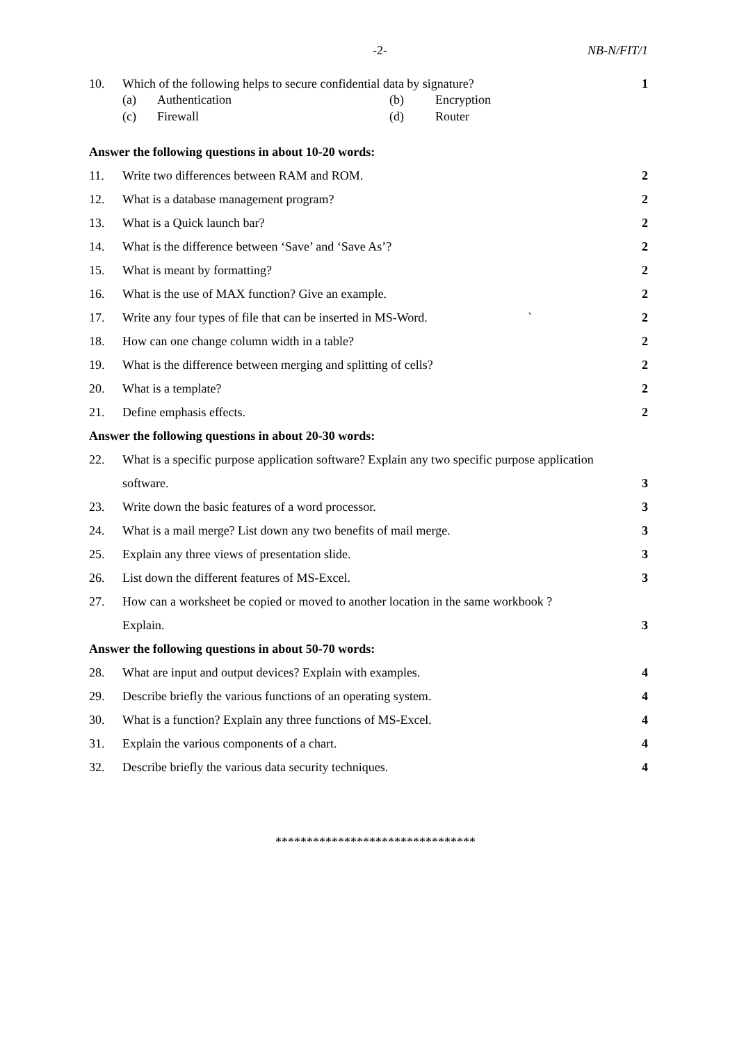-2- NB-N/FIT/1
10. Which of the following helps to secure confidential data by signature? 1
(a) Authentication (b) Encryption
(c) Firewall (d) Router
Answer the following questions in about 10-20 words:
11. Write two differences between RAM and ROM. 2
12. What is a database management program? 2
13. What is a Quick launch bar? 2
14. What is the difference between ‘Save’ and ‘Save As’? 2
15. What is meant by formatting? 2
16. What is the use of MAX function? Give an example. 2
17. Write any four types of file that can be inserted in MS-Word. ` 2
18. How can one change column width in a table? 2
19. What is the difference between merging and splitting of cells? 2
20. What is a template? 2
21. Define emphasis effects. 2
Answer the following questions in about 20-30 words:
22. What is a specific purpose application software? Explain any two specific purpose application
software. 3
23. Write down the basic features of a word processor. 3
24. What is a mail merge? List down any two benefits of mail merge. 3
25. Explain any three views of presentation slide. 3
26. List down the different features of MS-Excel. 3
27. How can a worksheet be copied or moved to another location in the same workbook ?
Explain. 3
Answer the following questions in about 50-70 words:
28. What are input and output devices? Explain with examples. 4
29. Describe briefly the various functions of an operating system. 4
30. What is a function? Explain any three functions of MS-Excel. 4
31. Explain the various components of a chart. 4
32. Describe briefly the various data security techniques. 4
********************************